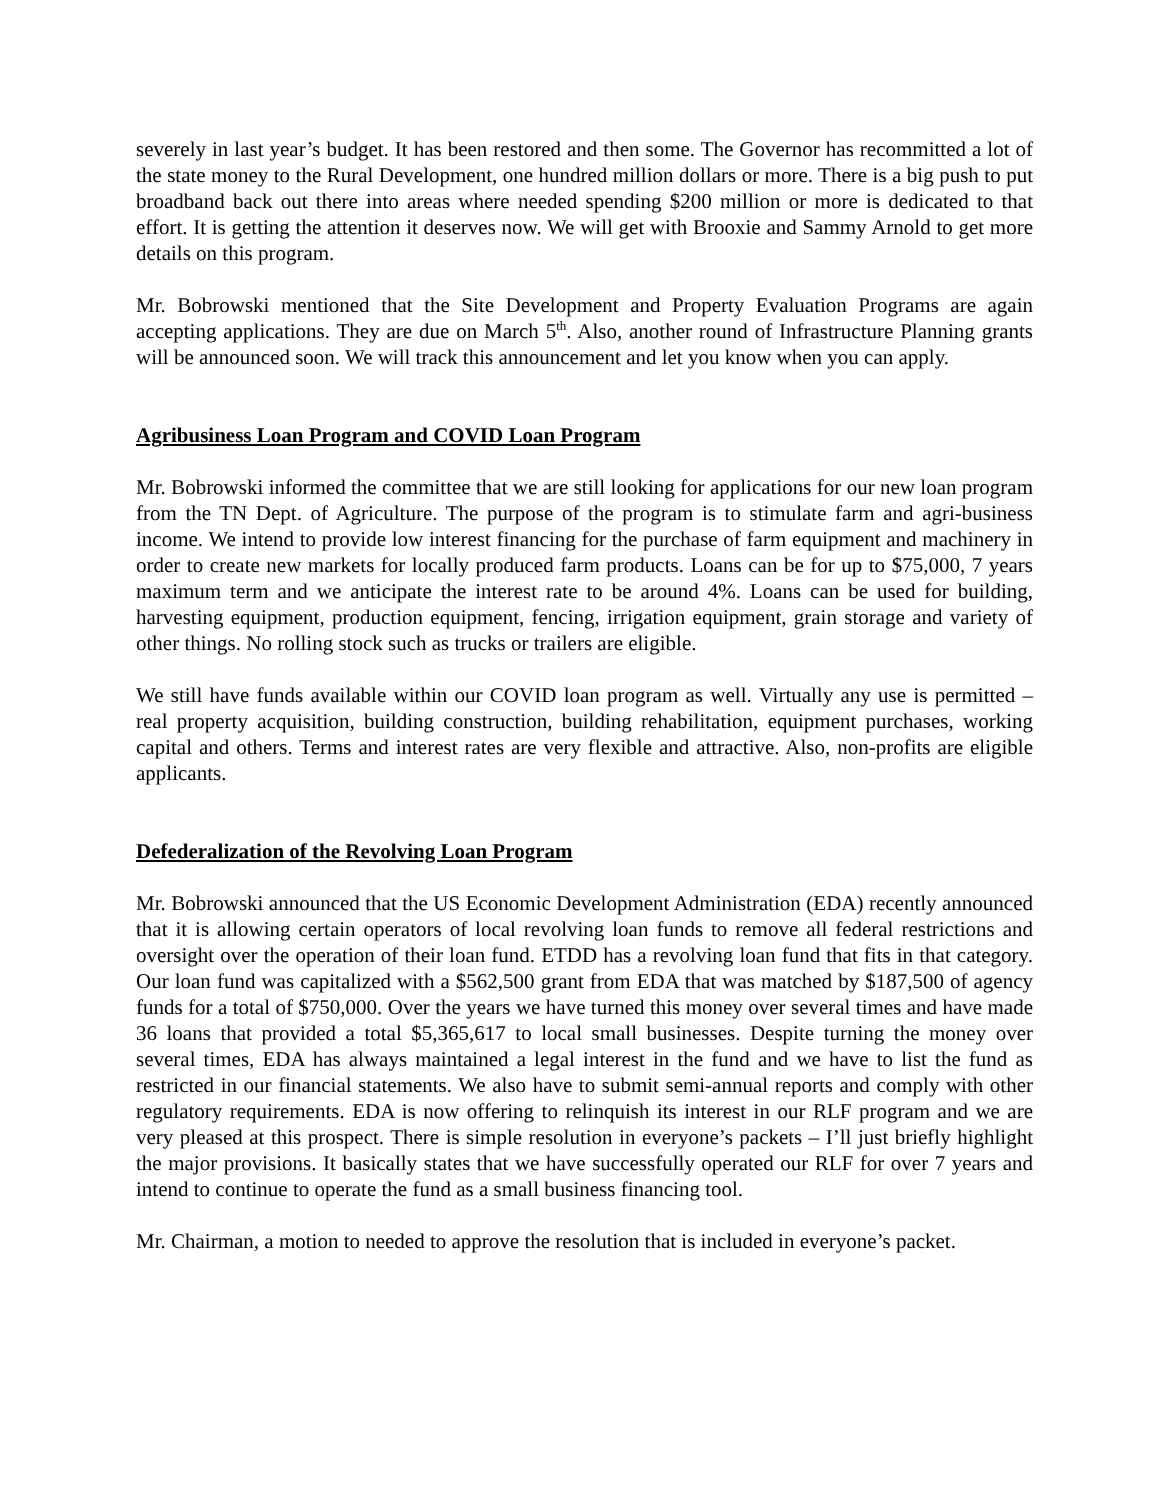severely in last year’s budget. It has been restored and then some. The Governor has recommitted a lot of the state money to the Rural Development, one hundred million dollars or more. There is a big push to put broadband back out there into areas where needed spending $200 million or more is dedicated to that effort. It is getting the attention it deserves now. We will get with Brooxie and Sammy Arnold to get more details on this program.
Mr. Bobrowski mentioned that the Site Development and Property Evaluation Programs are again accepting applications. They are due on March 5<sup>th</sup>. Also, another round of Infrastructure Planning grants will be announced soon. We will track this announcement and let you know when you can apply.
Agribusiness Loan Program and COVID Loan Program
Mr. Bobrowski informed the committee that we are still looking for applications for our new loan program from the TN Dept. of Agriculture. The purpose of the program is to stimulate farm and agri-business income. We intend to provide low interest financing for the purchase of farm equipment and machinery in order to create new markets for locally produced farm products. Loans can be for up to $75,000, 7 years maximum term and we anticipate the interest rate to be around 4%. Loans can be used for building, harvesting equipment, production equipment, fencing, irrigation equipment, grain storage and variety of other things. No rolling stock such as trucks or trailers are eligible.
We still have funds available within our COVID loan program as well. Virtually any use is permitted – real property acquisition, building construction, building rehabilitation, equipment purchases, working capital and others. Terms and interest rates are very flexible and attractive. Also, non-profits are eligible applicants.
Defederalization of the Revolving Loan Program
Mr. Bobrowski announced that the US Economic Development Administration (EDA) recently announced that it is allowing certain operators of local revolving loan funds to remove all federal restrictions and oversight over the operation of their loan fund. ETDD has a revolving loan fund that fits in that category. Our loan fund was capitalized with a $562,500 grant from EDA that was matched by $187,500 of agency funds for a total of $750,000. Over the years we have turned this money over several times and have made 36 loans that provided a total $5,365,617 to local small businesses. Despite turning the money over several times, EDA has always maintained a legal interest in the fund and we have to list the fund as restricted in our financial statements. We also have to submit semi-annual reports and comply with other regulatory requirements. EDA is now offering to relinquish its interest in our RLF program and we are very pleased at this prospect. There is simple resolution in everyone’s packets – I’ll just briefly highlight the major provisions. It basically states that we have successfully operated our RLF for over 7 years and intend to continue to operate the fund as a small business financing tool.
Mr. Chairman, a motion to needed to approve the resolution that is included in everyone’s packet.